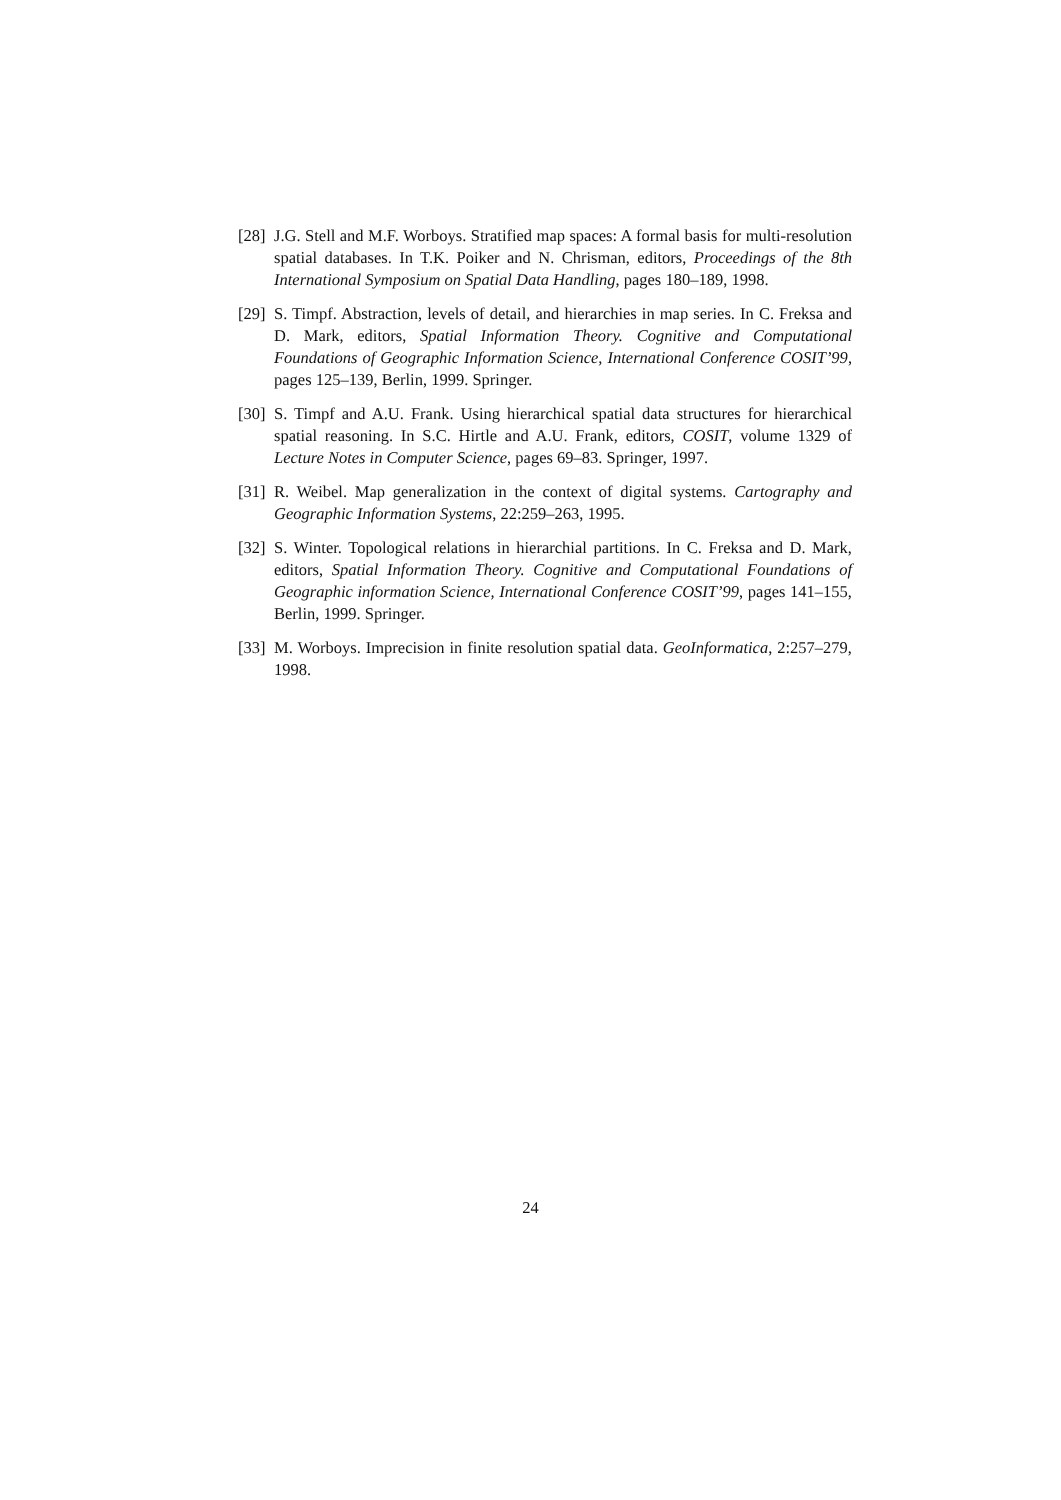[28] J.G. Stell and M.F. Worboys. Stratified map spaces: A formal basis for multi-resolution spatial databases. In T.K. Poiker and N. Chrisman, editors, Proceedings of the 8th International Symposium on Spatial Data Handling, pages 180–189, 1998.
[29] S. Timpf. Abstraction, levels of detail, and hierarchies in map series. In C. Freksa and D. Mark, editors, Spatial Information Theory. Cognitive and Computational Foundations of Geographic Information Science, International Conference COSIT’99, pages 125–139, Berlin, 1999. Springer.
[30] S. Timpf and A.U. Frank. Using hierarchical spatial data structures for hierarchical spatial reasoning. In S.C. Hirtle and A.U. Frank, editors, COSIT, volume 1329 of Lecture Notes in Computer Science, pages 69–83. Springer, 1997.
[31] R. Weibel. Map generalization in the context of digital systems. Cartography and Geographic Information Systems, 22:259–263, 1995.
[32] S. Winter. Topological relations in hierarchial partitions. In C. Freksa and D. Mark, editors, Spatial Information Theory. Cognitive and Computational Foundations of Geographic information Science, International Conference COSIT’99, pages 141–155, Berlin, 1999. Springer.
[33] M. Worboys. Imprecision in finite resolution spatial data. GeoInformatica, 2:257–279, 1998.
24